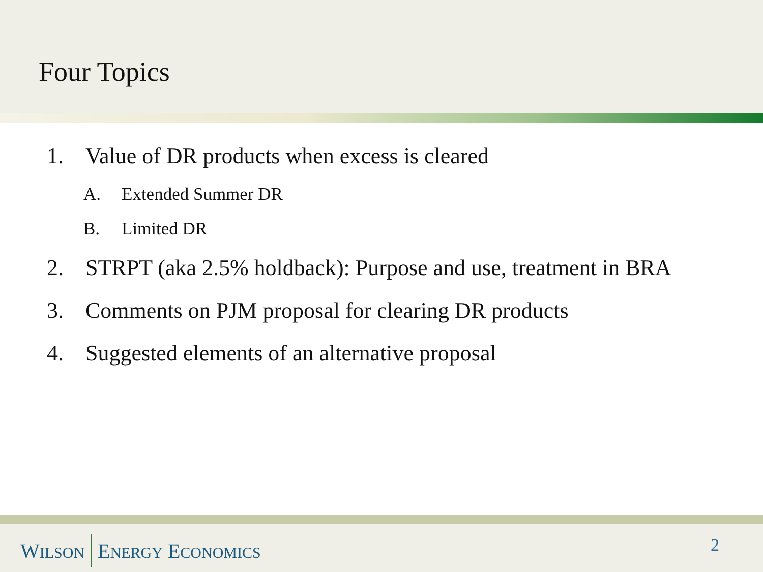Four Topics
1. Value of DR products when excess is cleared
A. Extended Summer DR
B. Limited DR
2. STRPT (aka 2.5% holdback): Purpose and use, treatment in BRA
3. Comments on PJM proposal for clearing DR products
4. Suggested elements of an alternative proposal
WILSON ENERGY ECONOMICS 2